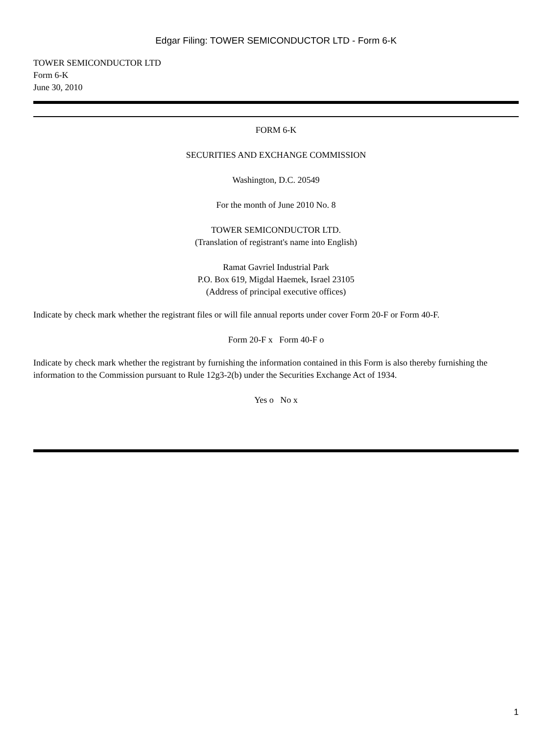Edgar Filing: TOWER SEMICONDUCTOR LTD - Form 6-K
TOWER SEMICONDUCTOR LTD
Form 6-K
June 30, 2010
FORM 6-K
SECURITIES AND EXCHANGE COMMISSION
Washington, D.C. 20549
For the month of June 2010 No. 8
TOWER SEMICONDUCTOR LTD.
(Translation of registrant's name into English)
Ramat Gavriel Industrial Park
P.O. Box 619, Migdal Haemek, Israel 23105
(Address of principal executive offices)
Indicate by check mark whether the registrant files or will file annual reports under cover Form 20-F or Form 40-F.
Form 20-F x Form 40-F o
Indicate by check mark whether the registrant by furnishing the information contained in this Form is also thereby furnishing the information to the Commission pursuant to Rule 12g3-2(b) under the Securities Exchange Act of 1934.
Yes o No x
1